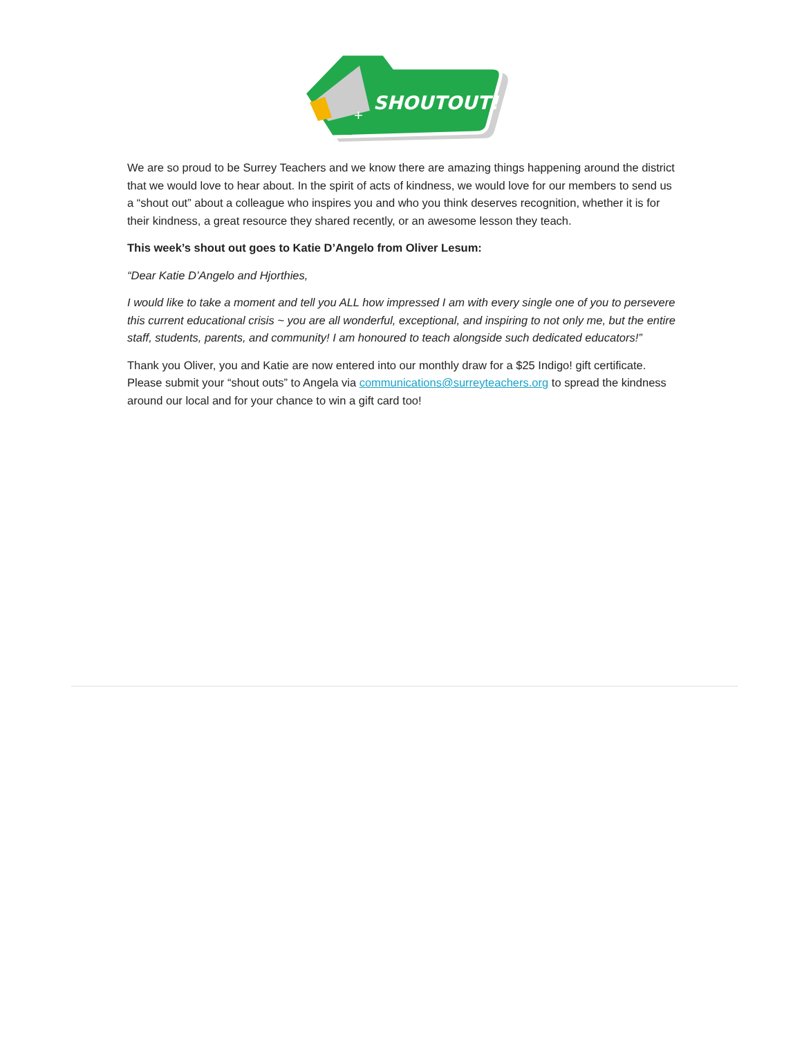SHOUTOUT!
+
We are so proud to be Surrey Teachers and we know there are amazing things happening around the district that we would love to hear about. In the spirit of acts of kindness, we would love for our members to send us a “shout out” about a colleague who inspires you and who you think deserves recognition, whether it is for their kindness, a great resource they shared recently, or an awesome lesson they teach.
This week’s shout out goes to Katie D’Angelo from Oliver Lesum:
“Dear Katie D’Angelo and Hjorthies,
I would like to take a moment and tell you ALL how impressed I am with every single one of you to persevere this current educational crisis ~ you are all wonderful, exceptional, and inspiring to not only me, but the entire staff, students, parents, and community! I am honoured to teach alongside such dedicated educators!”
Thank you Oliver, you and Katie are now entered into our monthly draw for a $25 Indigo! gift certificate. Please submit your “shout outs” to Angela via communications@surreyteachers.org to spread the kindness around our local and for your chance to win a gift card too!